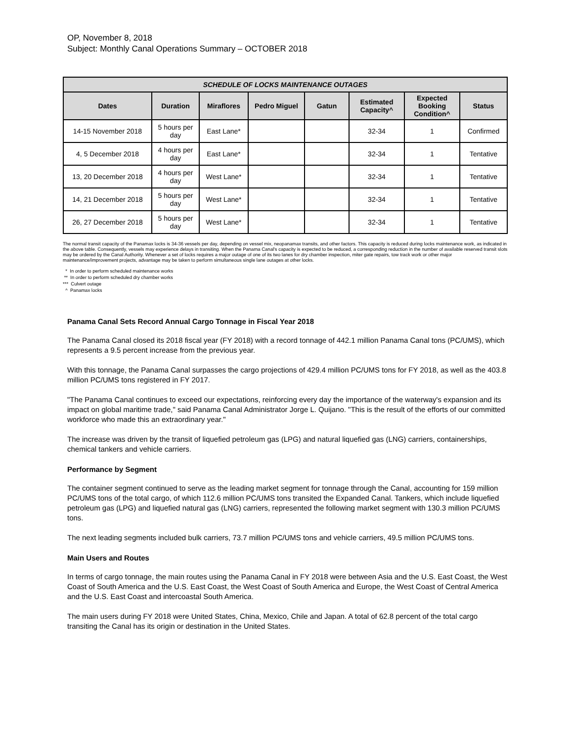OP, November 8, 2018
Subject: Monthly Canal Operations Summary – OCTOBER 2018
| SCHEDULE OF LOCKS MAINTENANCE OUTAGES | | | | | | | |
| --- | --- | --- | --- | --- | --- | --- | --- |
| Dates | Duration | Miraflores | Pedro Miguel | Gatun | Estimated Capacity^ | Expected Booking Condition^ | Status |
| 14-15 November 2018 | 5 hours per day | East Lane* | | | 32-34 | 1 | Confirmed |
| 4, 5 December 2018 | 4 hours per day | East Lane* | | | 32-34 | 1 | Tentative |
| 13, 20 December 2018 | 4 hours per day | West Lane* | | | 32-34 | 1 | Tentative |
| 14, 21 December 2018 | 5 hours per day | West Lane* | | | 32-34 | 1 | Tentative |
| 26, 27 December 2018 | 5 hours per day | West Lane* | | | 32-34 | 1 | Tentative |
The normal transit capacity of the Panamax locks is 34-36 vessels per day, depending on vessel mix, neopanamax transits, and other factors. This capacity is reduced during locks maintenance work, as indicated in the above table. Consequently, vessels may experience delays in transiting. When the Panama Canal's capacity is expected to be reduced, a corresponding reduction in the number of available reserved transit slots may be ordered by the Canal Authority. Whenever a set of locks requires a major outage of one of its two lanes for dry chamber inspection, miter gate repairs, tow track work or other major maintenance/improvement projects, advantage may be taken to perform simultaneous single lane outages at other locks.
* In order to perform scheduled maintenance works
** In order to perform scheduled dry chamber works
*** Culvert outage
^ Panamax locks
Panama Canal Sets Record Annual Cargo Tonnage in Fiscal Year 2018
The Panama Canal closed its 2018 fiscal year (FY 2018) with a record tonnage of 442.1 million Panama Canal tons (PC/UMS), which represents a 9.5 percent increase from the previous year.
With this tonnage, the Panama Canal surpasses the cargo projections of 429.4 million PC/UMS tons for FY 2018, as well as the 403.8 million PC/UMS tons registered in FY 2017.
"The Panama Canal continues to exceed our expectations, reinforcing every day the importance of the waterway's expansion and its impact on global maritime trade," said Panama Canal Administrator Jorge L. Quijano. "This is the result of the efforts of our committed workforce who made this an extraordinary year."
The increase was driven by the transit of liquefied petroleum gas (LPG) and natural liquefied gas (LNG) carriers, containerships, chemical tankers and vehicle carriers.
Performance by Segment
The container segment continued to serve as the leading market segment for tonnage through the Canal, accounting for 159 million PC/UMS tons of the total cargo, of which 112.6 million PC/UMS tons transited the Expanded Canal. Tankers, which include liquefied petroleum gas (LPG) and liquefied natural gas (LNG) carriers, represented the following market segment with 130.3 million PC/UMS tons.
The next leading segments included bulk carriers, 73.7 million PC/UMS tons and vehicle carriers, 49.5 million PC/UMS tons.
Main Users and Routes
In terms of cargo tonnage, the main routes using the Panama Canal in FY 2018 were between Asia and the U.S. East Coast, the West Coast of South America and the U.S. East Coast, the West Coast of South America and Europe, the West Coast of Central America and the U.S. East Coast and intercoastal South America.
The main users during FY 2018 were United States, China, Mexico, Chile and Japan. A total of 62.8 percent of the total cargo transiting the Canal has its origin or destination in the United States.